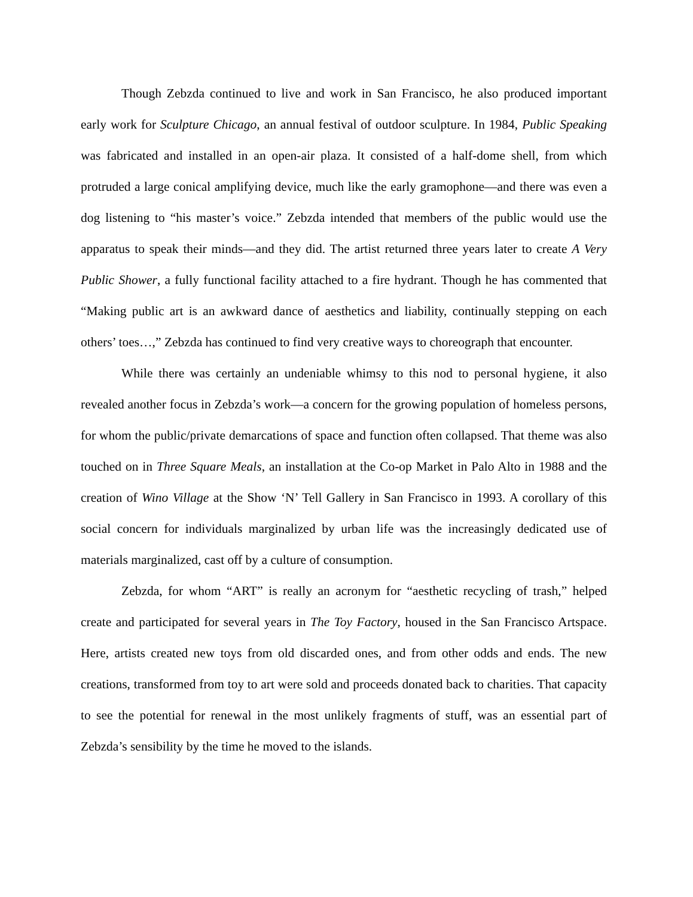Though Zebzda continued to live and work in San Francisco, he also produced important early work for Sculpture Chicago, an annual festival of outdoor sculpture. In 1984, Public Speaking was fabricated and installed in an open-air plaza. It consisted of a half-dome shell, from which protruded a large conical amplifying device, much like the early gramophone—and there was even a dog listening to “his master’s voice.” Zebzda intended that members of the public would use the apparatus to speak their minds—and they did. The artist returned three years later to create A Very Public Shower, a fully functional facility attached to a fire hydrant. Though he has commented that “Making public art is an awkward dance of aesthetics and liability, continually stepping on each others’ toes…,” Zebzda has continued to find very creative ways to choreograph that encounter.
While there was certainly an undeniable whimsy to this nod to personal hygiene, it also revealed another focus in Zebzda’s work—a concern for the growing population of homeless persons, for whom the public/private demarcations of space and function often collapsed. That theme was also touched on in Three Square Meals, an installation at the Co-op Market in Palo Alto in 1988 and the creation of Wino Village at the Show ‘N’ Tell Gallery in San Francisco in 1993. A corollary of this social concern for individuals marginalized by urban life was the increasingly dedicated use of materials marginalized, cast off by a culture of consumption.
Zebzda, for whom “ART” is really an acronym for “aesthetic recycling of trash,” helped create and participated for several years in The Toy Factory, housed in the San Francisco Artspace. Here, artists created new toys from old discarded ones, and from other odds and ends. The new creations, transformed from toy to art were sold and proceeds donated back to charities. That capacity to see the potential for renewal in the most unlikely fragments of stuff, was an essential part of Zebzda’s sensibility by the time he moved to the islands.